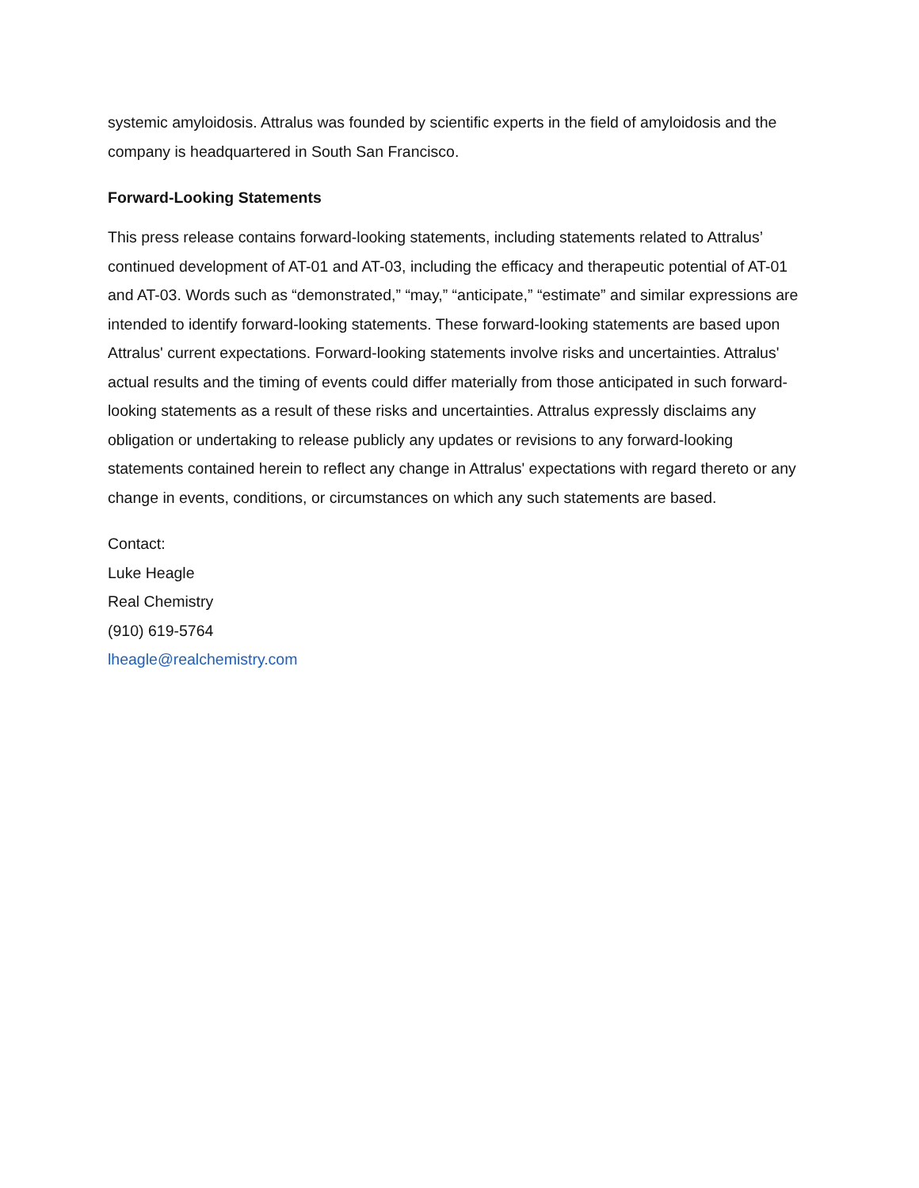systemic amyloidosis. Attralus was founded by scientific experts in the field of amyloidosis and the company is headquartered in South San Francisco.
Forward-Looking Statements
This press release contains forward-looking statements, including statements related to Attralus’ continued development of AT-01 and AT-03, including the efficacy and therapeutic potential of AT-01 and AT-03. Words such as “demonstrated,” “may,” “anticipate,” “estimate” and similar expressions are intended to identify forward-looking statements. These forward-looking statements are based upon Attralus' current expectations. Forward-looking statements involve risks and uncertainties. Attralus' actual results and the timing of events could differ materially from those anticipated in such forward-looking statements as a result of these risks and uncertainties. Attralus expressly disclaims any obligation or undertaking to release publicly any updates or revisions to any forward-looking statements contained herein to reflect any change in Attralus' expectations with regard thereto or any change in events, conditions, or circumstances on which any such statements are based.
Contact:
Luke Heagle
Real Chemistry
(910) 619-5764
lheagle@realchemistry.com